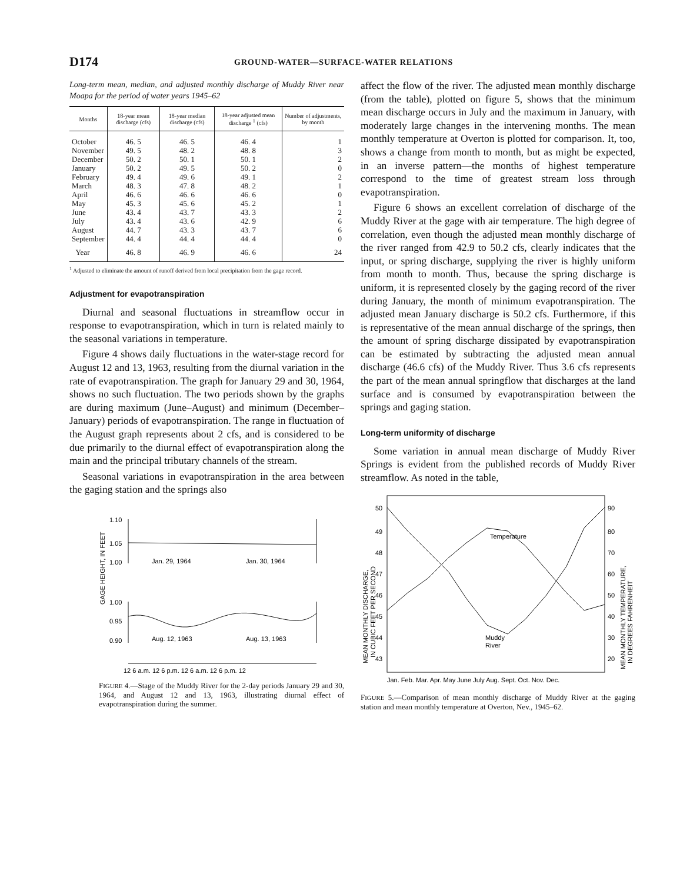D174
GROUND-WATER—SURFACE-WATER RELATIONS
Long-term mean, median, and adjusted monthly discharge of Muddy River near Moapa for the period of water years 1945–62
| Months | 18-year mean discharge (cfs) | 18-year median discharge (cfs) | 18-year adjusted mean discharge <sup>1</sup> (cfs) | Number of adjustments, by month |
| --- | --- | --- | --- | --- |
| October | 46. 5 | 46. 5 | 46. 4 | 1 |
| November | 49. 5 | 48. 2 | 48. 8 | 3 |
| December | 50. 2 | 50. 1 | 50. 1 | 2 |
| January | 50. 2 | 49. 5 | 50. 2 | 0 |
| February | 49. 4 | 49. 6 | 49. 1 | 2 |
| March | 48. 3 | 47. 8 | 48. 2 | 1 |
| April | 46. 6 | 46. 6 | 46. 6 | 0 |
| May | 45. 3 | 45. 6 | 45. 2 | 1 |
| June | 43. 4 | 43. 7 | 43. 3 | 2 |
| July | 43. 4 | 43. 6 | 42. 9 | 6 |
| August | 44. 7 | 43. 3 | 43. 7 | 6 |
| September | 44. 4 | 44. 4 | 44. 4 | 0 |
| Year | 46. 8 | 46. 9 | 46. 6 | 24 |
<sup>1</sup> Adjusted to eliminate the amount of runoff derived from local precipitation from the gage record.
Adjustment for evapotranspiration
Diurnal and seasonal fluctuations in streamflow occur in response to evapotranspiration, which in turn is related mainly to the seasonal variations in temperature.
Figure 4 shows daily fluctuations in the water-stage record for August 12 and 13, 1963, resulting from the diurnal variation in the rate of evapotranspiration. The graph for January 29 and 30, 1964, shows no such fluctuation. The two periods shown by the graphs are during maximum (June–August) and minimum (December–January) periods of evapotranspiration. The range in fluctuation of the August graph represents about 2 cfs, and is considered to be due primarily to the diurnal effect of evapotranspiration along the main and the principal tributary channels of the stream.
Seasonal variations in evapotranspiration in the area between the gaging station and the springs also
GAGE HEIGHT, IN FEET
1.10
1.05
1.00
Jan. 29, 1964
Jan. 30, 1964
1.00
0.95
0.90
Aug. 12, 1963
Aug. 13, 1963
12 6 a.m. 12 6 p.m. 12 6 a.m. 12 6 p.m. 12
FIGURE 4.—Stage of the Muddy River for the 2-day periods January 29 and 30, 1964, and August 12 and 13, 1963, illustrating diurnal effect of evapotranspiration during the summer.
affect the flow of the river. The adjusted mean monthly discharge (from the table), plotted on figure 5, shows that the minimum mean discharge occurs in July and the maximum in January, with moderately large changes in the intervening months. The mean monthly temperature at Overton is plotted for comparison. It, too, shows a change from month to month, but as might be expected, in an inverse pattern—the months of highest temperature correspond to the time of greatest stream loss through evapotranspiration.
Figure 6 shows an excellent correlation of discharge of the Muddy River at the gage with air temperature. The high degree of correlation, even though the adjusted mean monthly discharge of the river ranged from 42.9 to 50.2 cfs, clearly indicates that the input, or spring discharge, supplying the river is highly uniform from month to month. Thus, because the spring discharge is uniform, it is represented closely by the gaging record of the river during January, the month of minimum evapotranspiration. The adjusted mean January discharge is 50.2 cfs. Furthermore, if this is representative of the mean annual discharge of the springs, then the amount of spring discharge dissipated by evapotranspiration can be estimated by subtracting the adjusted mean annual discharge (46.6 cfs) of the Muddy River. Thus 3.6 cfs represents the part of the mean annual springflow that discharges at the land surface and is consumed by evapotranspiration between the springs and gaging station.
Long-term uniformity of discharge
Some variation in annual mean discharge of Muddy River Springs is evident from the published records of Muddy River streamflow. As noted in the table,
MEAN MONTHLY DISCHARGE,
IN CUBIC FEET PER SECOND
50
49
48
47
46
45
44
43
90
80
70
60
50
40
30
20
MEAN MONTHLY TEMPERATURE,
IN DEGREES FAHRENHEIT
Temperature
Muddy
River
Jan. Feb. Mar. Apr. May June July Aug. Sept. Oct. Nov. Dec.
FIGURE 5.—Comparison of mean monthly discharge of Muddy River at the gaging station and mean monthly temperature at Overton, Nev., 1945–62.